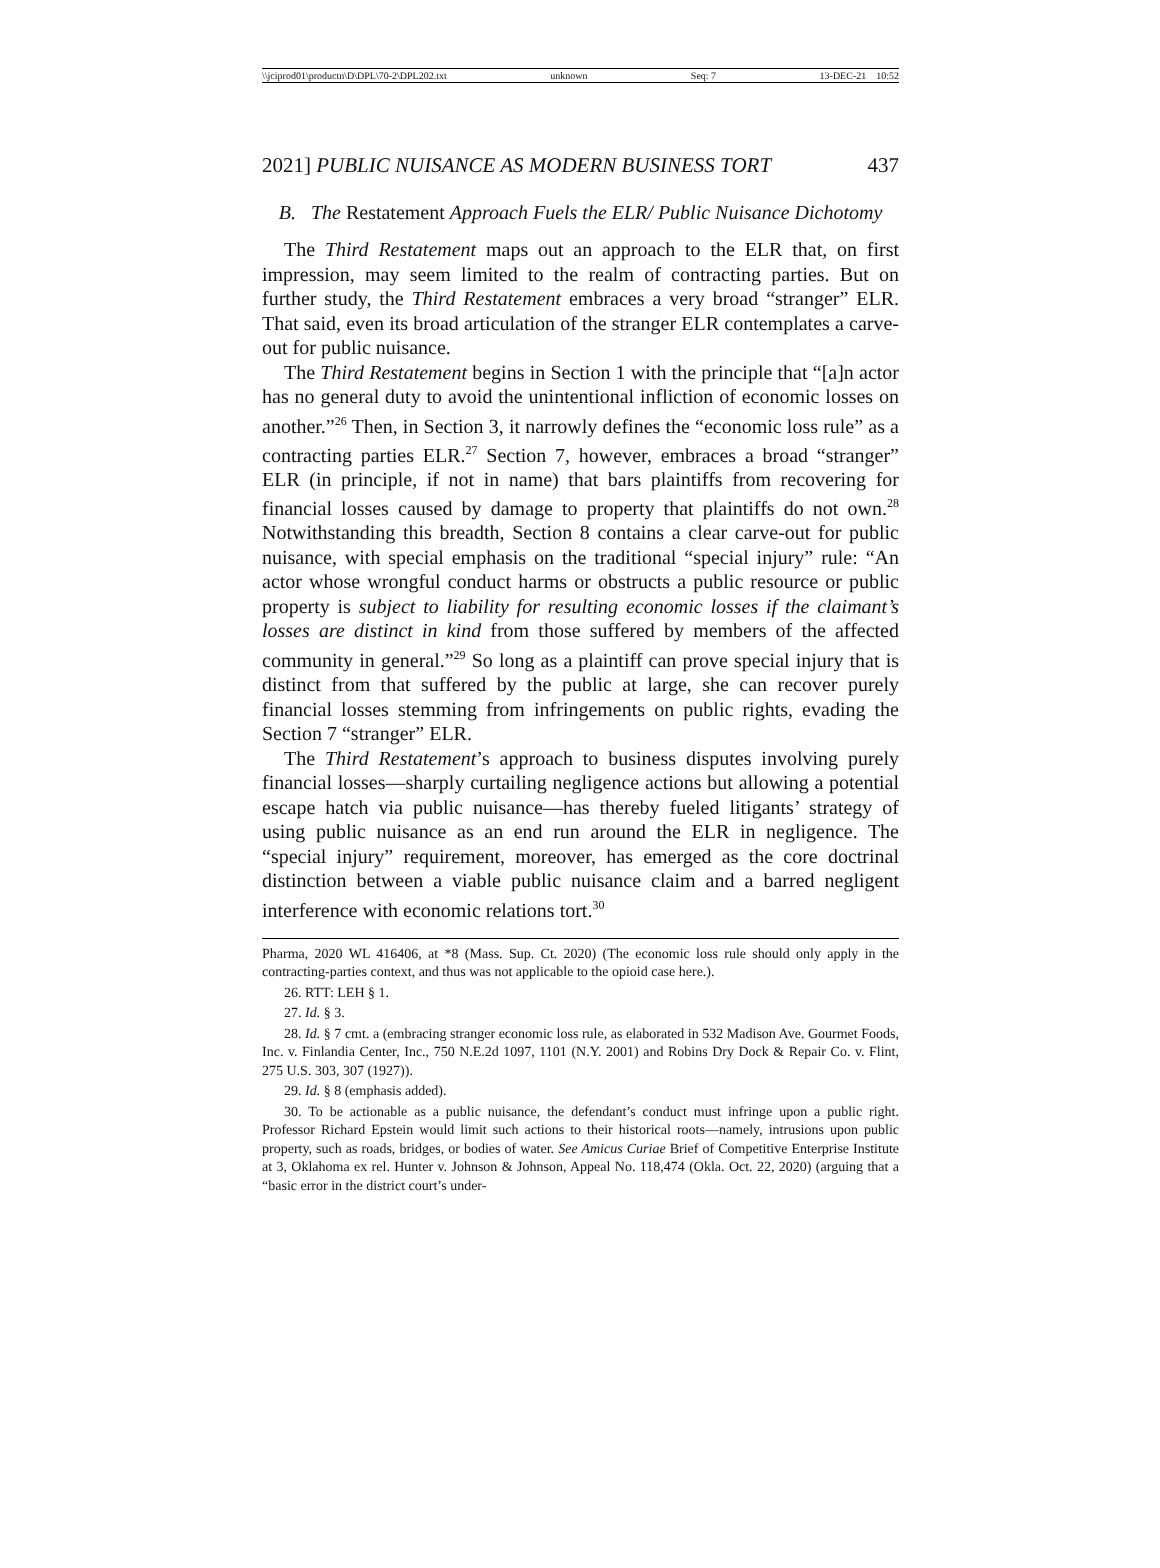\\jciprod01\productn\D\DPL\70-2\DPL202.txt unknown Seq: 7 13-DEC-21 10:52
2021] PUBLIC NUISANCE AS MODERN BUSINESS TORT 437
B. The Restatement Approach Fuels the ELR/ Public Nuisance Dichotomy
The Third Restatement maps out an approach to the ELR that, on first impression, may seem limited to the realm of contracting parties. But on further study, the Third Restatement embraces a very broad “stranger” ELR. That said, even its broad articulation of the stranger ELR contemplates a carve-out for public nuisance.
The Third Restatement begins in Section 1 with the principle that “[a]n actor has no general duty to avoid the unintentional infliction of economic losses on another.”<sup>26</sup> Then, in Section 3, it narrowly defines the “economic loss rule” as a contracting parties ELR.<sup>27</sup> Section 7, however, embraces a broad “stranger” ELR (in principle, if not in name) that bars plaintiffs from recovering for financial losses caused by damage to property that plaintiffs do not own.<sup>28</sup> Notwithstanding this breadth, Section 8 contains a clear carve-out for public nuisance, with special emphasis on the traditional “special injury” rule: “An actor whose wrongful conduct harms or obstructs a public resource or public property is subject to liability for resulting economic losses if the claimant’s losses are distinct in kind from those suffered by members of the affected community in general.”<sup>29</sup> So long as a plaintiff can prove special injury that is distinct from that suffered by the public at large, she can recover purely financial losses stemming from infringements on public rights, evading the Section 7 “stranger” ELR.
The Third Restatement’s approach to business disputes involving purely financial losses—sharply curtailing negligence actions but allowing a potential escape hatch via public nuisance—has thereby fueled litigants’ strategy of using public nuisance as an end run around the ELR in negligence. The “special injury” requirement, moreover, has emerged as the core doctrinal distinction between a viable public nuisance claim and a barred negligent interference with economic relations tort.<sup>30</sup>
Pharma, 2020 WL 416406, at *8 (Mass. Sup. Ct. 2020) (The economic loss rule should only apply in the contracting-parties context, and thus was not applicable to the opioid case here.).
26. RTT: LEH § 1.
27. Id. § 3.
28. Id. § 7 cmt. a (embracing stranger economic loss rule, as elaborated in 532 Madison Ave. Gourmet Foods, Inc. v. Finlandia Center, Inc., 750 N.E.2d 1097, 1101 (N.Y. 2001) and Robins Dry Dock & Repair Co. v. Flint, 275 U.S. 303, 307 (1927)).
29. Id. § 8 (emphasis added).
30. To be actionable as a public nuisance, the defendant’s conduct must infringe upon a public right. Professor Richard Epstein would limit such actions to their historical roots—namely, intrusions upon public property, such as roads, bridges, or bodies of water. See Amicus Curiae Brief of Competitive Enterprise Institute at 3, Oklahoma ex rel. Hunter v. Johnson & Johnson, Appeal No. 118,474 (Okla. Oct. 22, 2020) (arguing that a “basic error in the district court’s under-